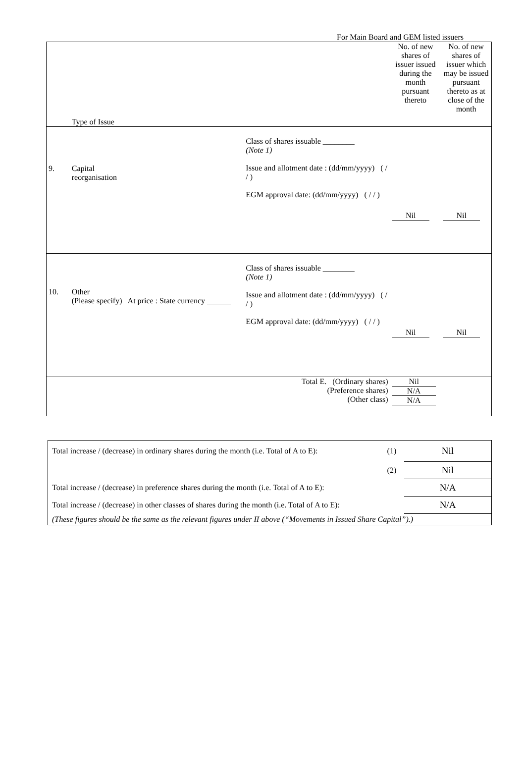For Main Board and GEM listed issuers
| | Type of Issue | | No. of new shares of issuer issued during the month pursuant thereto | No. of new shares of issuer which may be issued pursuant thereto as at close of the month |
| 9. | Capital reorganisation | Class of shares issuable ________ (Note 1) Issue and allotment date : (dd/mm/yyyy) ( / / ) EGM approval date: (dd/mm/yyyy) ( / / ) | Nil | Nil |
| 10. | Other (Please specify) At price : State currency ______ | Class of shares issuable ________ (Note 1) Issue and allotment date : (dd/mm/yyyy) ( / / ) EGM approval date: (dd/mm/yyyy) ( / / ) | Nil | Nil |
| | | Total E. (Ordinary shares) (Preference shares) (Other class) | Nil N/A N/A | |
| Total increase / (decrease) in ordinary shares during the month (i.e. Total of A to E): | (1) | Nil |
| | (2) | Nil |
| Total increase / (decrease) in preference shares during the month (i.e. Total of A to E): | | N/A |
| Total increase / (decrease) in other classes of shares during the month (i.e. Total of A to E): | | N/A |
| (These figures should be the same as the relevant figures under II above (“Movements in Issued Share Capital”).) | | |